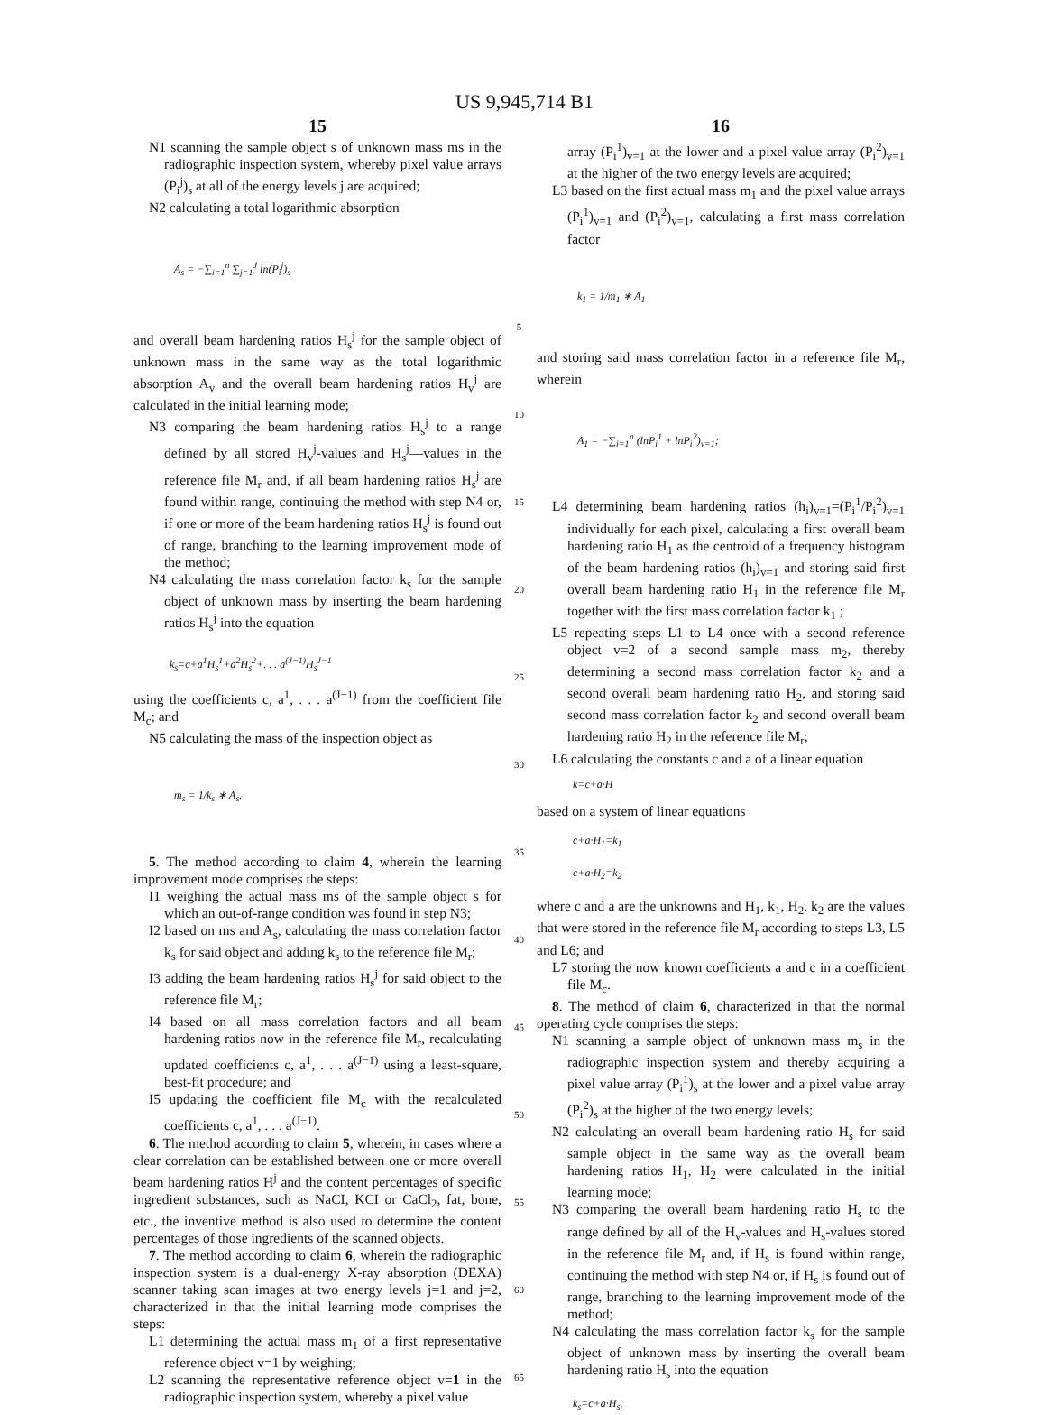US 9,945,714 B1
15
N1 scanning the sample object s of unknown mass ms in the radiographic inspection system, whereby pixel value arrays (P<sub>i</sub><sup>j</sup>)<sub>s</sub> at all of the energy levels j are acquired;
N2 calculating a total logarithmic absorption
A<sub>s</sub> = −∑<sub>i=1</sub><sup>n</sup> ∑<sub>j=1</sub><sup>J</sup> ln(P<sub>i</sub><sup>j</sup>)<sub>s</sub>
and overall beam hardening ratios H<sub>s</sub><sup>j</sup> for the sample object of unknown mass in the same way as the total logarithmic absorption A<sub>v</sub> and the overall beam hardening ratios H<sub>v</sub><sup>j</sup> are calculated in the initial learning mode;
N3 comparing the beam hardening ratios H<sub>s</sub><sup>j</sup> to a range defined by all stored H<sub>v</sub><sup>j</sup>-values and H<sub>s</sub><sup>j</sup>—values in the reference file M<sub>r</sub> and, if all beam hardening ratios H<sub>s</sub><sup>j</sup> are found within range, continuing the method with step N4 or, if one or more of the beam hardening ratios H<sub>s</sub><sup>j</sup> is found out of range, branching to the learning improvement mode of the method;
N4 calculating the mass correlation factor k<sub>s</sub> for the sample object of unknown mass by inserting the beam hardening ratios H<sub>s</sub><sup>j</sup> into the equation
k<sub>s</sub>=c+a<sup>1</sup>H<sub>s</sub><sup>1</sup>+a<sup>2</sup>H<sub>s</sub><sup>2</sup>+. . . a<sup>(J−1)</sup>H<sub>s</sub><sup>J−1</sup>
using the coefficients c, a<sup>1</sup>, . . . a<sup>(J−1)</sup> from the coefficient file M<sub>c</sub>; and
N5 calculating the mass of the inspection object as
m<sub>s</sub> = 1/k<sub>s</sub> ∗ A<sub>s</sub>.
5. The method according to claim 4, wherein the learning improvement mode comprises the steps:
I1 weighing the actual mass ms of the sample object s for which an out-of-range condition was found in step N3;
I2 based on ms and A<sub>s</sub>, calculating the mass correlation factor k<sub>s</sub> for said object and adding k<sub>s</sub> to the reference file M<sub>r</sub>;
I3 adding the beam hardening ratios H<sub>s</sub><sup>j</sup> for said object to the reference file M<sub>r</sub>;
I4 based on all mass correlation factors and all beam hardening ratios now in the reference file M<sub>r</sub>, recalculating updated coefficients c, a<sup>1</sup>, . . . a<sup>(J−1)</sup> using a least-square, best-fit procedure; and
I5 updating the coefficient file M<sub>c</sub> with the recalculated coefficients c, a<sup>1</sup>, . . . a<sup>(J−1)</sup>.
6. The method according to claim 5, wherein, in cases where a clear correlation can be established between one or more overall beam hardening ratios H<sup>j</sup> and the content percentages of specific ingredient substances, such as NaCI, KCI or CaCl<sub>2</sub>, fat, bone, etc., the inventive method is also used to determine the content percentages of those ingredients of the scanned objects.
7. The method according to claim 6, wherein the radiographic inspection system is a dual-energy X-ray absorption (DEXA) scanner taking scan images at two energy levels j=1 and j=2, characterized in that the initial learning mode comprises the steps:
L1 determining the actual mass m<sub>1</sub> of a first representative reference object v=1 by weighing;
L2 scanning the representative reference object v=1 in the radiographic inspection system, whereby a pixel value
5
10
15
20
25
30
35
40
45
50
55
60
65
16
array (P<sub>i</sub><sup>1</sup>)<sub>v=1</sub> at the lower and a pixel value array (P<sub>i</sub><sup>2</sup>)<sub>v=1</sub> at the higher of the two energy levels are acquired;
L3 based on the first actual mass m<sub>1</sub> and the pixel value arrays (P<sub>i</sub><sup>1</sup>)<sub>v=1</sub> and (P<sub>i</sub><sup>2</sup>)<sub>v=1</sub>, calculating a first mass correlation factor
k<sub>1</sub> = 1/m<sub>1</sub> ∗ A<sub>1</sub>
and storing said mass correlation factor in a reference file M<sub>r</sub>, wherein
A<sub>1</sub> = −∑<sub>i=1</sub><sup>n</sup> (lnP<sub>i</sub><sup>1</sup> + lnP<sub>i</sub><sup>2</sup>)<sub>v=1</sub>;
L4 determining beam hardening ratios (h<sub>i</sub>)<sub>v=1</sub>=(P<sub>i</sub><sup>1</sup>/P<sub>i</sub><sup>2</sup>)<sub>v=1</sub> individually for each pixel, calculating a first overall beam hardening ratio H<sub>1</sub> as the centroid of a frequency histogram of the beam hardening ratios (h<sub>i</sub>)<sub>v=1</sub> and storing said first overall beam hardening ratio H<sub>1</sub> in the reference file M<sub>r</sub> together with the first mass correlation factor k<sub>1</sub> ;
L5 repeating steps L1 to L4 once with a second reference object v=2 of a second sample mass m<sub>2</sub>, thereby determining a second mass correlation factor k<sub>2</sub> and a second overall beam hardening ratio H<sub>2</sub>, and storing said second mass correlation factor k<sub>2</sub> and second overall beam hardening ratio H<sub>2</sub> in the reference file M<sub>r</sub>;
L6 calculating the constants c and a of a linear equation
k=c+a·H
based on a system of linear equations
c+a·H<sub>1</sub>=k<sub>1</sub>
c+a·H<sub>2</sub>=k<sub>2</sub>
where c and a are the unknowns and H<sub>1</sub>, k<sub>1</sub>, H<sub>2</sub>, k<sub>2</sub> are the values that were stored in the reference file M<sub>r</sub> according to steps L3, L5 and L6; and
L7 storing the now known coefficients a and c in a coefficient file M<sub>c</sub>.
8. The method of claim 6, characterized in that the normal operating cycle comprises the steps:
N1 scanning a sample object of unknown mass m<sub>s</sub> in the radiographic inspection system and thereby acquiring a pixel value array (P<sub>i</sub><sup>1</sup>)<sub>s</sub> at the lower and a pixel value array (P<sub>i</sub><sup>2</sup>)<sub>s</sub> at the higher of the two energy levels;
N2 calculating an overall beam hardening ratio H<sub>s</sub> for said sample object in the same way as the overall beam hardening ratios H<sub>1</sub>, H<sub>2</sub> were calculated in the initial learning mode;
N3 comparing the overall beam hardening ratio H<sub>s</sub> to the range defined by all of the H<sub>v</sub>-values and H<sub>s</sub>-values stored in the reference file M<sub>r</sub> and, if H<sub>s</sub> is found within range, continuing the method with step N4 or, if H<sub>s</sub> is found out of range, branching to the learning improvement mode of the method;
N4 calculating the mass correlation factor k<sub>s</sub> for the sample object of unknown mass by inserting the overall beam hardening ratio H<sub>s</sub> into the equation
k<sub>s</sub>=c+a·H<sub>s</sub>,